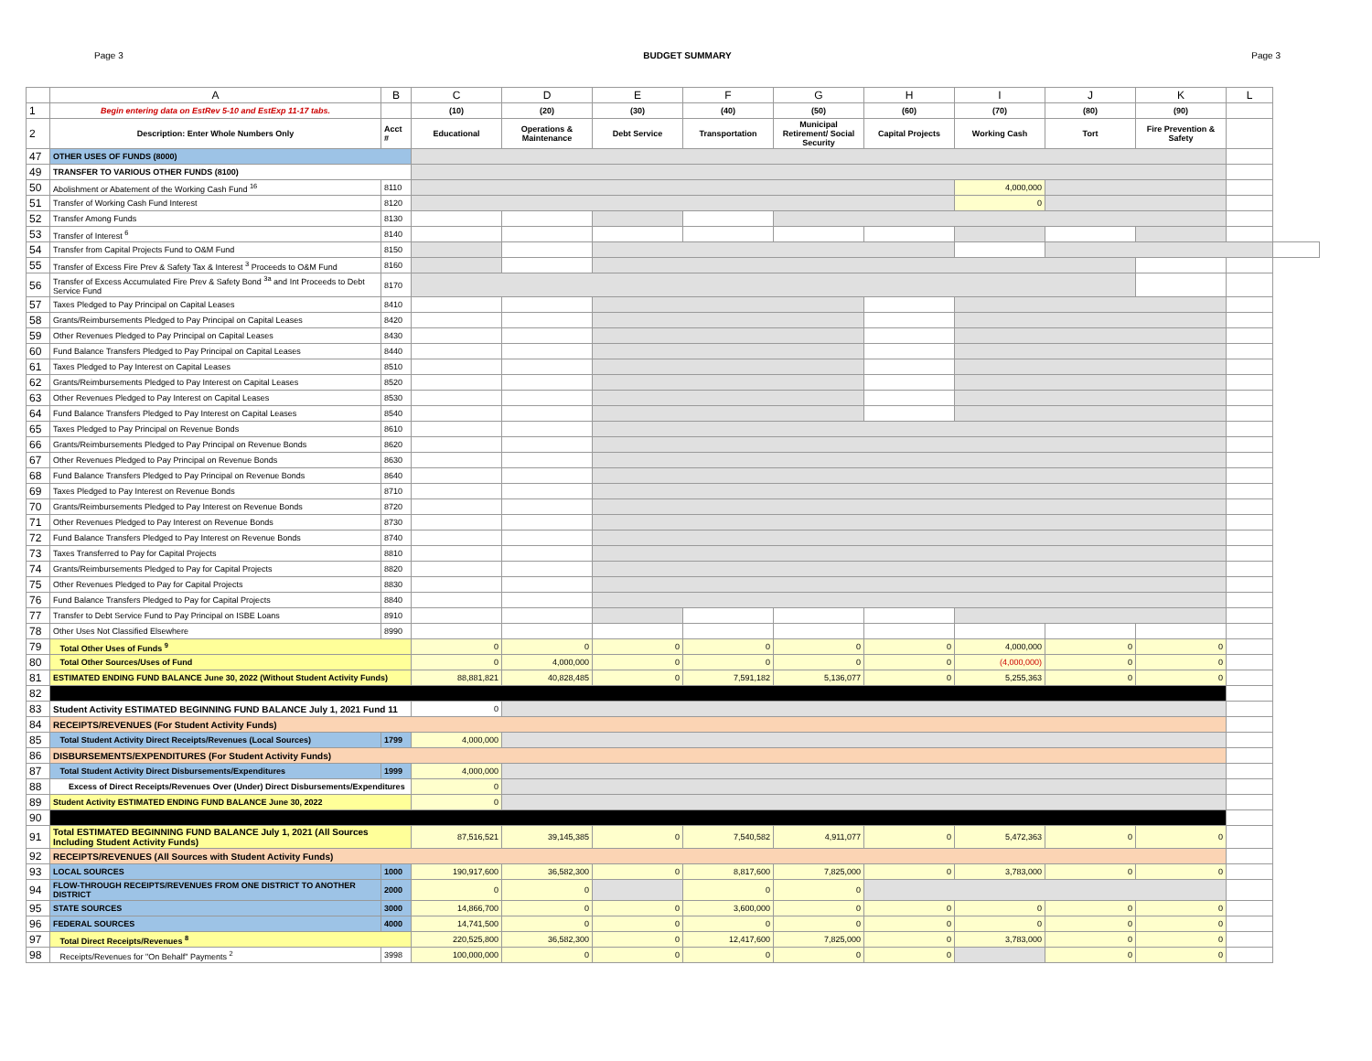Page 3 BUDGET SUMMARY Page 3
| | A | B | C | D | E | F | G | H | I | J | K | L | |
| --- | --- | --- | --- | --- | --- | --- | --- | --- | --- | --- | --- | --- | --- |
| 1 | Begin entering data on EstRev 5-10 and EstExp 11-17 tabs. | | (10) | (20) | (30) | (40) | (50) | (60) | (70) | (80) | (90) | | |
| 2 | Description: Enter Whole Numbers Only | Acct # | Educational | Operations & Maintenance | Debt Service | Transportation | Municipal Retirement/ Social Security | Capital Projects | Working Cash | Tort | Fire Prevention & Safety | | |
| 47 | OTHER USES OF FUNDS (8000) | | | | | | | | | | | | |
| 49 | TRANSFER TO VARIOUS OTHER FUNDS (8100) | | | | | | | | | | | | |
| 50 | Abolishment or Abatement of the Working Cash Fund <sup>16</sup> | 8110 | | | | | | | 4,000,000 | | | | |
| 51 | Transfer of Working Cash Fund Interest | 8120 | | | | | | | 0 | | | | |
| 52 | Transfer Among Funds | 8130 | | | | | | | | | | | |
| 53 | Transfer of Interest <sup>6</sup> | 8140 | | | | | | | | | | | |
| 54 | Transfer from Capital Projects Fund to O&M Fund | 8150 | | | | | | | | | | | |
| 55 | Transfer of Excess Fire Prev & Safety Tax & Interest <sup>3</sup> Proceeds to O&M Fund | 8160 | | | | | | | | | | | |
| 56 | Transfer of Excess Accumulated Fire Prev & Safety Bond <sup>3a</sup> and Int Proceeds to Debt Service Fund | 8170 | | | | | | | | | | | |
| 57 | Taxes Pledged to Pay Principal on Capital Leases | 8410 | | | | | | | | | | | |
| 58 | Grants/Reimbursements Pledged to Pay Principal on Capital Leases | 8420 | | | | | | | | | | | |
| 59 | Other Revenues Pledged to Pay Principal on Capital Leases | 8430 | | | | | | | | | | | |
| 60 | Fund Balance Transfers Pledged to Pay Principal on Capital Leases | 8440 | | | | | | | | | | | |
| 61 | Taxes Pledged to Pay Interest on Capital Leases | 8510 | | | | | | | | | | | |
| 62 | Grants/Reimbursements Pledged to Pay Interest on Capital Leases | 8520 | | | | | | | | | | | |
| 63 | Other Revenues Pledged to Pay Interest on Capital Leases | 8530 | | | | | | | | | | | |
| 64 | Fund Balance Transfers Pledged to Pay Interest on Capital Leases | 8540 | | | | | | | | | | | |
| 65 | Taxes Pledged to Pay Principal on Revenue Bonds | 8610 | | | | | | | | | | | |
| 66 | Grants/Reimbursements Pledged to Pay Principal on Revenue Bonds | 8620 | | | | | | | | | | | |
| 67 | Other Revenues Pledged to Pay Principal on Revenue Bonds | 8630 | | | | | | | | | | | |
| 68 | Fund Balance Transfers Pledged to Pay Principal on Revenue Bonds | 8640 | | | | | | | | | | | |
| 69 | Taxes Pledged to Pay Interest on Revenue Bonds | 8710 | | | | | | | | | | | |
| 70 | Grants/Reimbursements Pledged to Pay Interest on Revenue Bonds | 8720 | | | | | | | | | | | |
| 71 | Other Revenues Pledged to Pay Interest on Revenue Bonds | 8730 | | | | | | | | | | | |
| 72 | Fund Balance Transfers Pledged to Pay Interest on Revenue Bonds | 8740 | | | | | | | | | | | |
| 73 | Taxes Transferred to Pay for Capital Projects | 8810 | | | | | | | | | | | |
| 74 | Grants/Reimbursements Pledged to Pay for Capital Projects | 8820 | | | | | | | | | | | |
| 75 | Other Revenues Pledged to Pay for Capital Projects | 8830 | | | | | | | | | | | |
| 76 | Fund Balance Transfers Pledged to Pay for Capital Projects | 8840 | | | | | | | | | | | |
| 77 | Transfer to Debt Service Fund to Pay Principal on ISBE Loans | 8910 | | | | | | | | | | | |
| 78 | Other Uses Not Classified Elsewhere | 8990 | | | | | | | | | | | |
| 79 | Total Other Uses of Funds <sup>9</sup> | | 0 | 0 | 0 | 0 | 0 | 0 | 4,000,000 | 0 | 0 | | |
| 80 | Total Other Sources/Uses of Fund | | 0 | 4,000,000 | 0 | 0 | 0 | 0 | (4,000,000) | 0 | 0 | | |
| 81 | ESTIMATED ENDING FUND BALANCE June 30, 2022 (Without Student Activity Funds) | | 88,881,821 | 40,828,485 | 0 | 7,591,182 | 5,136,077 | 0 | 5,255,363 | 0 | 0 | | |
| 82 | | | | | | | | | | | | | |
| 83 | Student Activity ESTIMATED BEGINNING FUND BALANCE July 1, 2021 Fund 11 | | 0 | | | | | | | | | | |
| 84 | RECEIPTS/REVENUES (For Student Activity Funds) | | | | | | | | | | | | |
| 85 | Total Student Activity Direct Receipts/Revenues (Local Sources) | 1799 | 4,000,000 | | | | | | | | | | |
| 86 | DISBURSEMENTS/EXPENDITURES (For Student Activity Funds) | | | | | | | | | | | | |
| 87 | Total Student Activity Direct Disbursements/Expenditures | 1999 | 4,000,000 | | | | | | | | | | |
| 88 | Excess of Direct Receipts/Revenues Over (Under) Direct Disbursements/Expenditures | | 0 | | | | | | | | | | |
| 89 | Student Activity ESTIMATED ENDING FUND BALANCE June 30, 2022 | | 0 | | | | | | | | | | |
| 90 | | | | | | | | | | | | | |
| 91 | Total ESTIMATED BEGINNING FUND BALANCE July 1, 2021 (All Sources Including Student Activity Funds) | | 87,516,521 | 39,145,385 | 0 | 7,540,582 | 4,911,077 | 0 | 5,472,363 | 0 | 0 | | |
| 92 | RECEIPTS/REVENUES (All Sources with Student Activity Funds) | | | | | | | | | | | | |
| 93 | LOCAL SOURCES | 1000 | 190,917,600 | 36,582,300 | 0 | 8,817,600 | 7,825,000 | 0 | 3,783,000 | 0 | 0 | | |
| 94 | FLOW-THROUGH RECEIPTS/REVENUES FROM ONE DISTRICT TO ANOTHER DISTRICT | 2000 | 0 | 0 | | 0 | 0 | | | | | | |
| 95 | STATE SOURCES | 3000 | 14,866,700 | 0 | 0 | 3,600,000 | 0 | 0 | 0 | 0 | 0 | | |
| 96 | FEDERAL SOURCES | 4000 | 14,741,500 | 0 | 0 | 0 | 0 | 0 | 0 | 0 | 0 | | |
| 97 | Total Direct Receipts/Revenues <sup>8</sup> | | 220,525,800 | 36,582,300 | 0 | 12,417,600 | 7,825,000 | 0 | 3,783,000 | 0 | 0 | | |
| 98 | Receipts/Revenues for "On Behalf" Payments <sup>2</sup> | 3998 | 100,000,000 | 0 | 0 | 0 | 0 | 0 | | 0 | 0 | | |